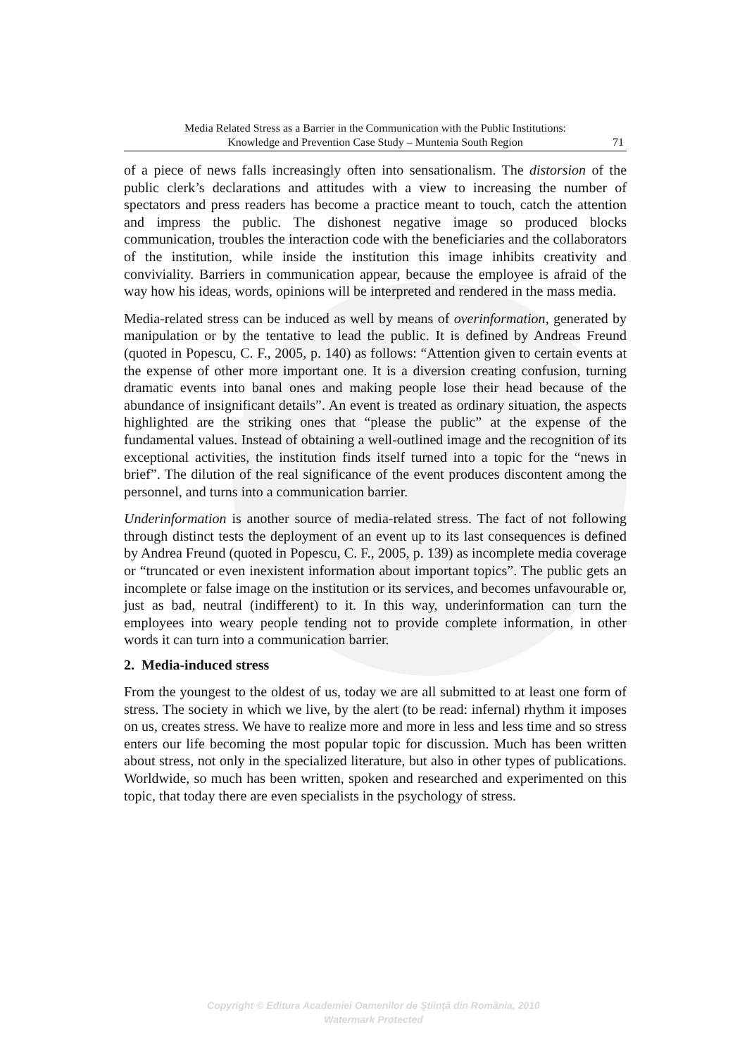Media Related Stress as a Barrier in the Communication with the Public Institutions:
Knowledge and Prevention Case Study – Muntenia South Region
71
of a piece of news falls increasingly often into sensationalism. The distorsion of the public clerk’s declarations and attitudes with a view to increasing the number of spectators and press readers has become a practice meant to touch, catch the attention and impress the public. The dishonest negative image so produced blocks communication, troubles the interaction code with the beneficiaries and the collaborators of the institution, while inside the institution this image inhibits creativity and conviviality. Barriers in communication appear, because the employee is afraid of the way how his ideas, words, opinions will be interpreted and rendered in the mass media.
Media-related stress can be induced as well by means of overinformation, generated by manipulation or by the tentative to lead the public. It is defined by Andreas Freund (quoted in Popescu, C. F., 2005, p. 140) as follows: “Attention given to certain events at the expense of other more important one. It is a diversion creating confusion, turning dramatic events into banal ones and making people lose their head because of the abundance of insignificant details”. An event is treated as ordinary situation, the aspects highlighted are the striking ones that “please the public” at the expense of the fundamental values. Instead of obtaining a well-outlined image and the recognition of its exceptional activities, the institution finds itself turned into a topic for the “news in brief”. The dilution of the real significance of the event produces discontent among the personnel, and turns into a communication barrier.
Underinformation is another source of media-related stress. The fact of not following through distinct tests the deployment of an event up to its last consequences is defined by Andrea Freund (quoted in Popescu, C. F., 2005, p. 139) as incomplete media coverage or “truncated or even inexistent information about important topics”. The public gets an incomplete or false image on the institution or its services, and becomes unfavourable or, just as bad, neutral (indifferent) to it. In this way, underinformation can turn the employees into weary people tending not to provide complete information, in other words it can turn into a communication barrier.
2. Media-induced stress
From the youngest to the oldest of us, today we are all submitted to at least one form of stress. The society in which we live, by the alert (to be read: infernal) rhythm it imposes on us, creates stress. We have to realize more and more in less and less time and so stress enters our life becoming the most popular topic for discussion. Much has been written about stress, not only in the specialized literature, but also in other types of publications. Worldwide, so much has been written, spoken and researched and experimented on this topic, that today there are even specialists in the psychology of stress.
Copyright © Editura Academiei Oamenilor de Ştiinţă din România, 2010
Watermark Protected